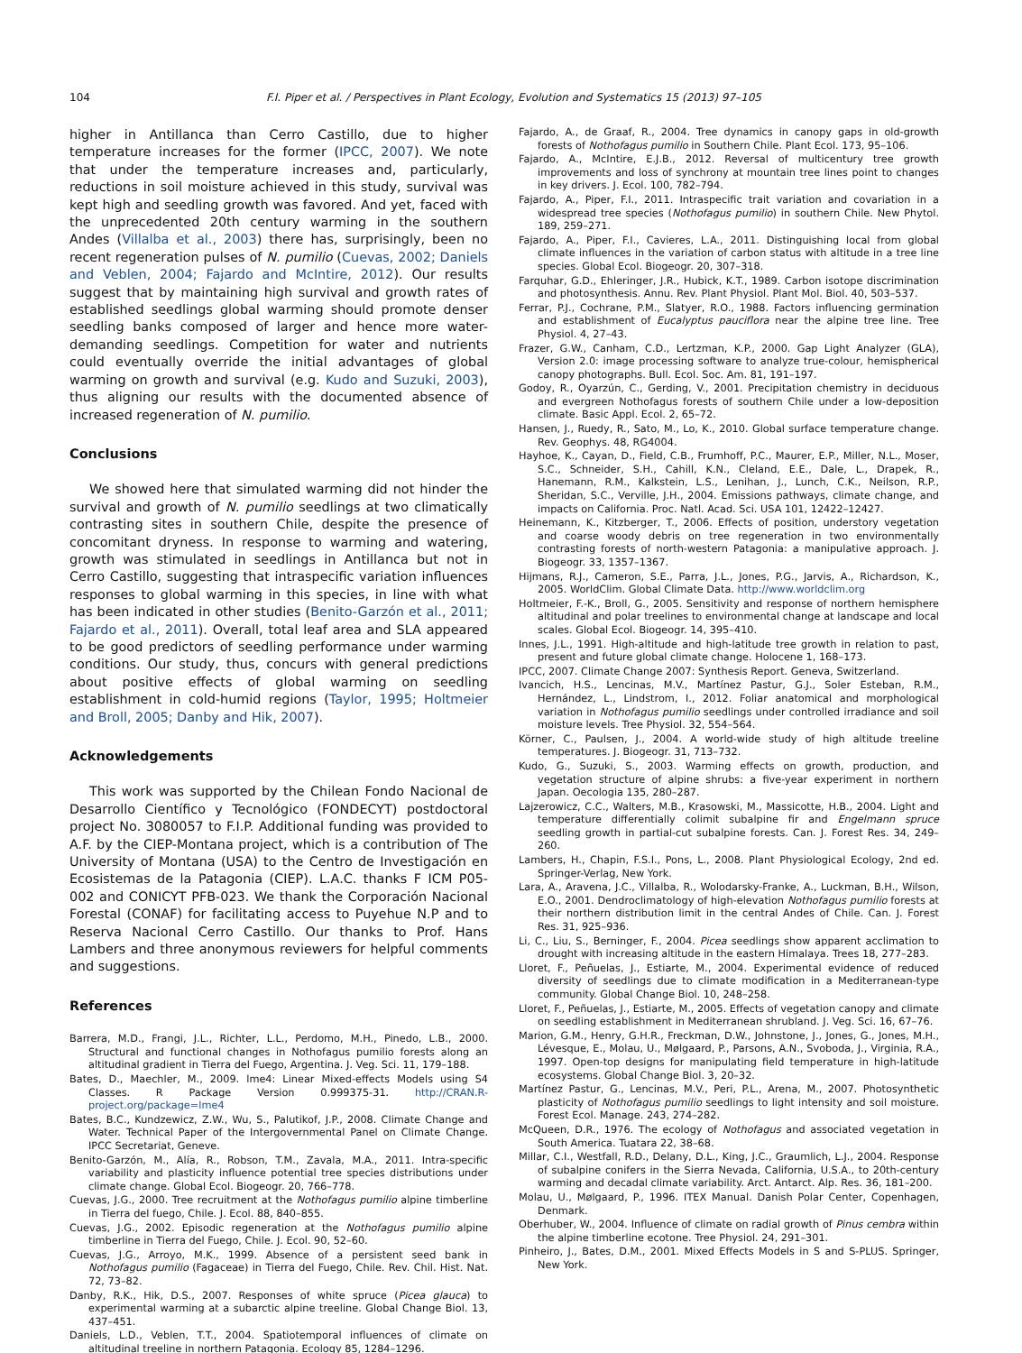104 F.I. Piper et al. / Perspectives in Plant Ecology, Evolution and Systematics 15 (2013) 97–105
higher in Antillanca than Cerro Castillo, due to higher temperature increases for the former (IPCC, 2007). We note that under the temperature increases and, particularly, reductions in soil moisture achieved in this study, survival was kept high and seedling growth was favored. And yet, faced with the unprecedented 20th century warming in the southern Andes (Villalba et al., 2003) there has, surprisingly, been no recent regeneration pulses of N. pumilio (Cuevas, 2002; Daniels and Veblen, 2004; Fajardo and McIntire, 2012). Our results suggest that by maintaining high survival and growth rates of established seedlings global warming should promote denser seedling banks composed of larger and hence more water-demanding seedlings. Competition for water and nutrients could eventually override the initial advantages of global warming on growth and survival (e.g. Kudo and Suzuki, 2003), thus aligning our results with the documented absence of increased regeneration of N. pumilio.
Conclusions
We showed here that simulated warming did not hinder the survival and growth of N. pumilio seedlings at two climatically contrasting sites in southern Chile, despite the presence of concomitant dryness. In response to warming and watering, growth was stimulated in seedlings in Antillanca but not in Cerro Castillo, suggesting that intraspecific variation influences responses to global warming in this species, in line with what has been indicated in other studies (Benito-Garzón et al., 2011; Fajardo et al., 2011). Overall, total leaf area and SLA appeared to be good predictors of seedling performance under warming conditions. Our study, thus, concurs with general predictions about positive effects of global warming on seedling establishment in cold-humid regions (Taylor, 1995; Holtmeier and Broll, 2005; Danby and Hik, 2007).
Acknowledgements
This work was supported by the Chilean Fondo Nacional de Desarrollo Científico y Tecnológico (FONDECYT) postdoctoral project No. 3080057 to F.I.P. Additional funding was provided to A.F. by the CIEP-Montana project, which is a contribution of The University of Montana (USA) to the Centro de Investigación en Ecosistemas de la Patagonia (CIEP). L.A.C. thanks F ICM P05-002 and CONICYT PFB-023. We thank the Corporación Nacional Forestal (CONAF) for facilitating access to Puyehue N.P and to Reserva Nacional Cerro Castillo. Our thanks to Prof. Hans Lambers and three anonymous reviewers for helpful comments and suggestions.
References
Barrera, M.D., Frangi, J.L., Richter, L.L., Perdomo, M.H., Pinedo, L.B., 2000. Structural and functional changes in Nothofagus pumilio forests along an altitudinal gradient in Tierra del Fuego, Argentina. J. Veg. Sci. 11, 179–188.
Bates, D., Maechler, M., 2009. lme4: Linear Mixed-effects Models using S4 Classes. R Package Version 0.999375-31. http://CRAN.R-project.org/package=lme4
Bates, B.C., Kundzewicz, Z.W., Wu, S., Palutikof, J.P., 2008. Climate Change and Water. Technical Paper of the Intergovernmental Panel on Climate Change. IPCC Secretariat, Geneve.
Benito-Garzón, M., Alía, R., Robson, T.M., Zavala, M.A., 2011. Intra-specific variability and plasticity influence potential tree species distributions under climate change. Global Ecol. Biogeogr. 20, 766–778.
Cuevas, J.G., 2000. Tree recruitment at the Nothofagus pumilio alpine timberline in Tierra del fuego, Chile. J. Ecol. 88, 840–855.
Cuevas, J.G., 2002. Episodic regeneration at the Nothofagus pumilio alpine timberline in Tierra del Fuego, Chile. J. Ecol. 90, 52–60.
Cuevas, J.G., Arroyo, M.K., 1999. Absence of a persistent seed bank in Nothofagus pumilio (Fagaceae) in Tierra del Fuego, Chile. Rev. Chil. Hist. Nat. 72, 73–82.
Danby, R.K., Hik, D.S., 2007. Responses of white spruce (Picea glauca) to experimental warming at a subarctic alpine treeline. Global Change Biol. 13, 437–451.
Daniels, L.D., Veblen, T.T., 2004. Spatiotemporal influences of climate on altitudinal treeline in northern Patagonia. Ecology 85, 1284–1296.
Fajardo, A., de Graaf, R., 2004. Tree dynamics in canopy gaps in old-growth forests of Nothofagus pumilio in Southern Chile. Plant Ecol. 173, 95–106.
Fajardo, A., McIntire, E.J.B., 2012. Reversal of multicentury tree growth improvements and loss of synchrony at mountain tree lines point to changes in key drivers. J. Ecol. 100, 782–794.
Fajardo, A., Piper, F.I., 2011. Intraspecific trait variation and covariation in a widespread tree species (Nothofagus pumilio) in southern Chile. New Phytol. 189, 259–271.
Fajardo, A., Piper, F.I., Cavieres, L.A., 2011. Distinguishing local from global climate influences in the variation of carbon status with altitude in a tree line species. Global Ecol. Biogeogr. 20, 307–318.
Farquhar, G.D., Ehleringer, J.R., Hubick, K.T., 1989. Carbon isotope discrimination and photosynthesis. Annu. Rev. Plant Physiol. Plant Mol. Biol. 40, 503–537.
Ferrar, P.J., Cochrane, P.M., Slatyer, R.O., 1988. Factors influencing germination and establishment of Eucalyptus pauciflora near the alpine tree line. Tree Physiol. 4, 27–43.
Frazer, G.W., Canham, C.D., Lertzman, K.P., 2000. Gap Light Analyzer (GLA), Version 2.0: image processing software to analyze true-colour, hemispherical canopy photographs. Bull. Ecol. Soc. Am. 81, 191–197.
Godoy, R., Oyarzún, C., Gerding, V., 2001. Precipitation chemistry in deciduous and evergreen Nothofagus forests of southern Chile under a low-deposition climate. Basic Appl. Ecol. 2, 65–72.
Hansen, J., Ruedy, R., Sato, M., Lo, K., 2010. Global surface temperature change. Rev. Geophys. 48, RG4004.
Hayhoe, K., Cayan, D., Field, C.B., Frumhoff, P.C., Maurer, E.P., Miller, N.L., Moser, S.C., Schneider, S.H., Cahill, K.N., Cleland, E.E., Dale, L., Drapek, R., Hanemann, R.M., Kalkstein, L.S., Lenihan, J., Lunch, C.K., Neilson, R.P., Sheridan, S.C., Verville, J.H., 2004. Emissions pathways, climate change, and impacts on California. Proc. Natl. Acad. Sci. USA 101, 12422–12427.
Heinemann, K., Kitzberger, T., 2006. Effects of position, understory vegetation and coarse woody debris on tree regeneration in two environmentally contrasting forests of north-western Patagonia: a manipulative approach. J. Biogeogr. 33, 1357–1367.
Hijmans, R.J., Cameron, S.E., Parra, J.L., Jones, P.G., Jarvis, A., Richardson, K., 2005. WorldClim. Global Climate Data. http://www.worldclim.org
Holtmeier, F.-K., Broll, G., 2005. Sensitivity and response of northern hemisphere altitudinal and polar treelines to environmental change at landscape and local scales. Global Ecol. Biogeogr. 14, 395–410.
Innes, J.L., 1991. High-altitude and high-latitude tree growth in relation to past, present and future global climate change. Holocene 1, 168–173.
IPCC, 2007. Climate Change 2007: Synthesis Report. Geneva, Switzerland.
Ivancich, H.S., Lencinas, M.V., Martínez Pastur, G.J., Soler Esteban, R.M., Hernández, L., Lindstrom, I., 2012. Foliar anatomical and morphological variation in Nothofagus pumilio seedlings under controlled irradiance and soil moisture levels. Tree Physiol. 32, 554–564.
Körner, C., Paulsen, J., 2004. A world-wide study of high altitude treeline temperatures. J. Biogeogr. 31, 713–732.
Kudo, G., Suzuki, S., 2003. Warming effects on growth, production, and vegetation structure of alpine shrubs: a five-year experiment in northern Japan. Oecologia 135, 280–287.
Lajzerowicz, C.C., Walters, M.B., Krasowski, M., Massicotte, H.B., 2004. Light and temperature differentially colimit subalpine fir and Engelmann spruce seedling growth in partial-cut subalpine forests. Can. J. Forest Res. 34, 249–260.
Lambers, H., Chapin, F.S.I., Pons, L., 2008. Plant Physiological Ecology, 2nd ed. Springer-Verlag, New York.
Lara, A., Aravena, J.C., Villalba, R., Wolodarsky-Franke, A., Luckman, B.H., Wilson, E.O., 2001. Dendroclimatology of high-elevation Nothofagus pumilio forests at their northern distribution limit in the central Andes of Chile. Can. J. Forest Res. 31, 925–936.
Li, C., Liu, S., Berninger, F., 2004. Picea seedlings show apparent acclimation to drought with increasing altitude in the eastern Himalaya. Trees 18, 277–283.
Lloret, F., Peñuelas, J., Estiarte, M., 2004. Experimental evidence of reduced diversity of seedlings due to climate modification in a Mediterranean-type community. Global Change Biol. 10, 248–258.
Lloret, F., Peñuelas, J., Estiarte, M., 2005. Effects of vegetation canopy and climate on seedling establishment in Mediterranean shrubland. J. Veg. Sci. 16, 67–76.
Marion, G.M., Henry, G.H.R., Freckman, D.W., Johnstone, J., Jones, G., Jones, M.H., Lévesque, E., Molau, U., Mølgaard, P., Parsons, A.N., Svoboda, J., Virginia, R.A., 1997. Open-top designs for manipulating field temperature in high-latitude ecosystems. Global Change Biol. 3, 20–32.
Martínez Pastur, G., Lencinas, M.V., Peri, P.L., Arena, M., 2007. Photosynthetic plasticity of Nothofagus pumilio seedlings to light intensity and soil moisture. Forest Ecol. Manage. 243, 274–282.
McQueen, D.R., 1976. The ecology of Nothofagus and associated vegetation in South America. Tuatara 22, 38–68.
Millar, C.I., Westfall, R.D., Delany, D.L., King, J.C., Graumlich, L.J., 2004. Response of subalpine conifers in the Sierra Nevada, California, U.S.A., to 20th-century warming and decadal climate variability. Arct. Antarct. Alp. Res. 36, 181–200.
Molau, U., Mølgaard, P., 1996. ITEX Manual. Danish Polar Center, Copenhagen, Denmark.
Oberhuber, W., 2004. Influence of climate on radial growth of Pinus cembra within the alpine timberline ecotone. Tree Physiol. 24, 291–301.
Pinheiro, J., Bates, D.M., 2001. Mixed Effects Models in S and S-PLUS. Springer, New York.